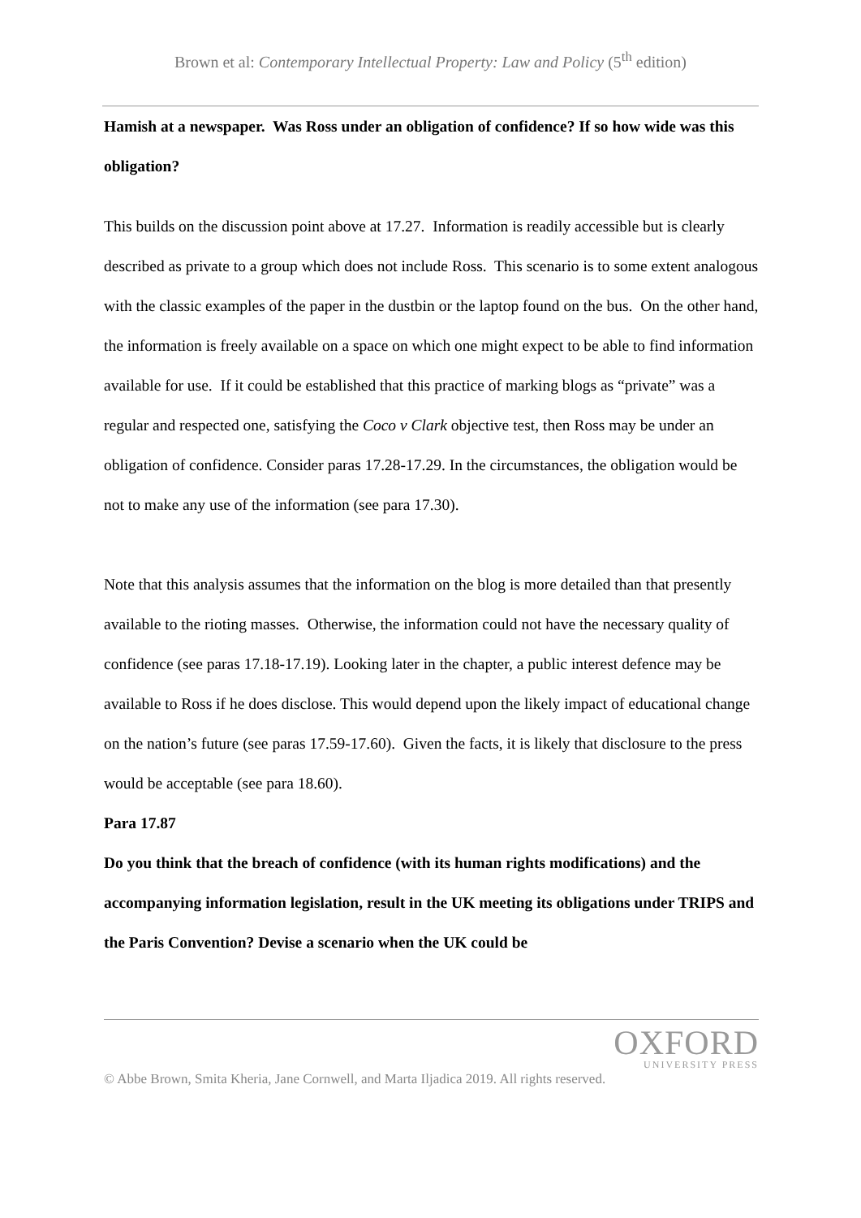Brown et al: Contemporary Intellectual Property: Law and Policy (5<sup>th</sup> edition)
Hamish at a newspaper. Was Ross under an obligation of confidence? If so how wide was this obligation?
This builds on the discussion point above at 17.27. Information is readily accessible but is clearly described as private to a group which does not include Ross. This scenario is to some extent analogous with the classic examples of the paper in the dustbin or the laptop found on the bus. On the other hand, the information is freely available on a space on which one might expect to be able to find information available for use. If it could be established that this practice of marking blogs as “private” was a regular and respected one, satisfying the Coco v Clark objective test, then Ross may be under an obligation of confidence. Consider paras 17.28-17.29. In the circumstances, the obligation would be not to make any use of the information (see para 17.30).
Note that this analysis assumes that the information on the blog is more detailed than that presently available to the rioting masses. Otherwise, the information could not have the necessary quality of confidence (see paras 17.18-17.19). Looking later in the chapter, a public interest defence may be available to Ross if he does disclose. This would depend upon the likely impact of educational change on the nation’s future (see paras 17.59-17.60). Given the facts, it is likely that disclosure to the press would be acceptable (see para 18.60).
Para 17.87
Do you think that the breach of confidence (with its human rights modifications) and the accompanying information legislation, result in the UK meeting its obligations under TRIPS and the Paris Convention? Devise a scenario when the UK could be
OXFORD
UNIVERSITY PRESS
© Abbe Brown, Smita Kheria, Jane Cornwell, and Marta Iljadica 2019. All rights reserved.